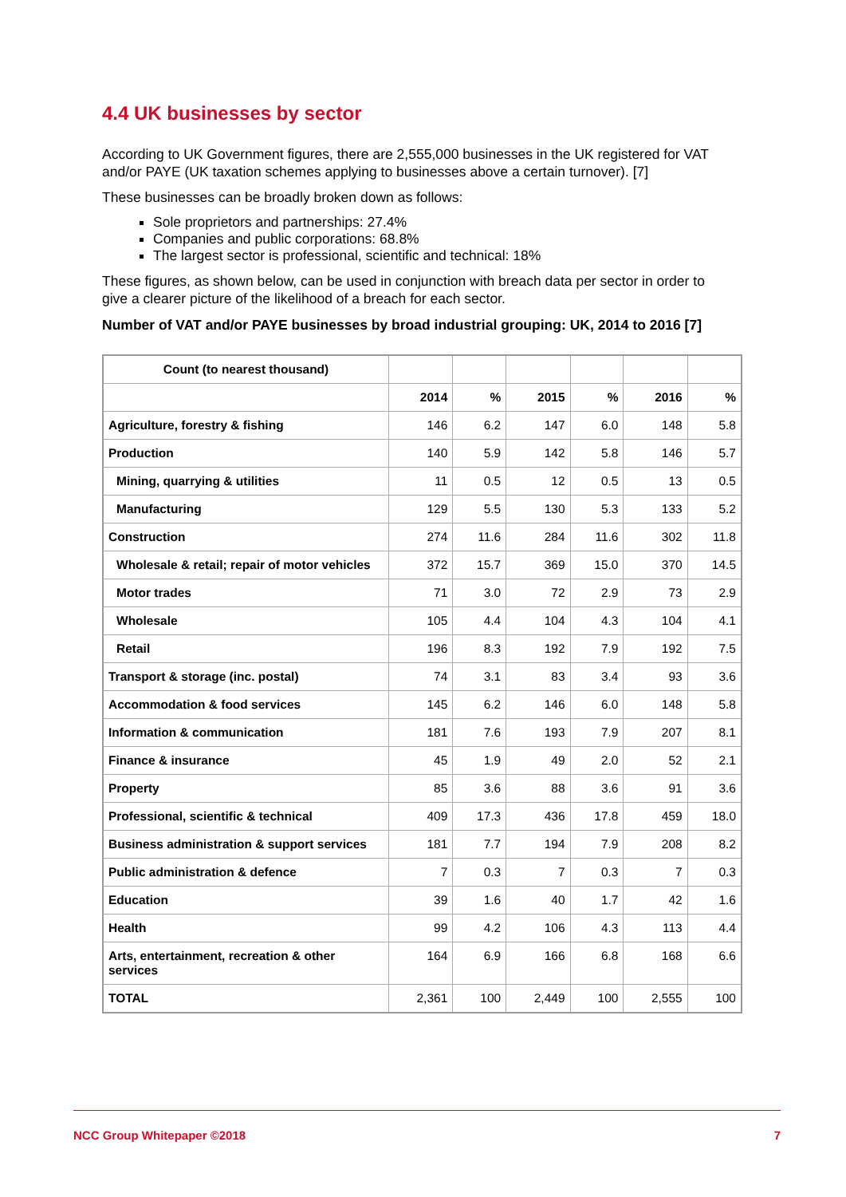4.4 UK businesses by sector
According to UK Government figures, there are 2,555,000 businesses in the UK registered for VAT and/or PAYE (UK taxation schemes applying to businesses above a certain turnover). [7]
These businesses can be broadly broken down as follows:
Sole proprietors and partnerships: 27.4%
Companies and public corporations: 68.8%
The largest sector is professional, scientific and technical: 18%
These figures, as shown below, can be used in conjunction with breach data per sector in order to give a clearer picture of the likelihood of a breach for each sector.
Number of VAT and/or PAYE businesses by broad industrial grouping: UK, 2014 to 2016 [7]
| Count (to nearest thousand) | | | | | | |
| | 2014 | % | 2015 | % | 2016 | % |
| Agriculture, forestry & fishing | 146 | 6.2 | 147 | 6.0 | 148 | 5.8 |
| Production | 140 | 5.9 | 142 | 5.8 | 146 | 5.7 |
| Mining, quarrying & utilities | 11 | 0.5 | 12 | 0.5 | 13 | 0.5 |
| Manufacturing | 129 | 5.5 | 130 | 5.3 | 133 | 5.2 |
| Construction | 274 | 11.6 | 284 | 11.6 | 302 | 11.8 |
| Wholesale & retail; repair of motor vehicles | 372 | 15.7 | 369 | 15.0 | 370 | 14.5 |
| Motor trades | 71 | 3.0 | 72 | 2.9 | 73 | 2.9 |
| Wholesale | 105 | 4.4 | 104 | 4.3 | 104 | 4.1 |
| Retail | 196 | 8.3 | 192 | 7.9 | 192 | 7.5 |
| Transport & storage (inc. postal) | 74 | 3.1 | 83 | 3.4 | 93 | 3.6 |
| Accommodation & food services | 145 | 6.2 | 146 | 6.0 | 148 | 5.8 |
| Information & communication | 181 | 7.6 | 193 | 7.9 | 207 | 8.1 |
| Finance & insurance | 45 | 1.9 | 49 | 2.0 | 52 | 2.1 |
| Property | 85 | 3.6 | 88 | 3.6 | 91 | 3.6 |
| Professional, scientific & technical | 409 | 17.3 | 436 | 17.8 | 459 | 18.0 |
| Business administration & support services | 181 | 7.7 | 194 | 7.9 | 208 | 8.2 |
| Public administration & defence | 7 | 0.3 | 7 | 0.3 | 7 | 0.3 |
| Education | 39 | 1.6 | 40 | 1.7 | 42 | 1.6 |
| Health | 99 | 4.2 | 106 | 4.3 | 113 | 4.4 |
| Arts, entertainment, recreation & other services | 164 | 6.9 | 166 | 6.8 | 168 | 6.6 |
| TOTAL | 2,361 | 100 | 2,449 | 100 | 2,555 | 100 |
NCC Group Whitepaper ©2018 7